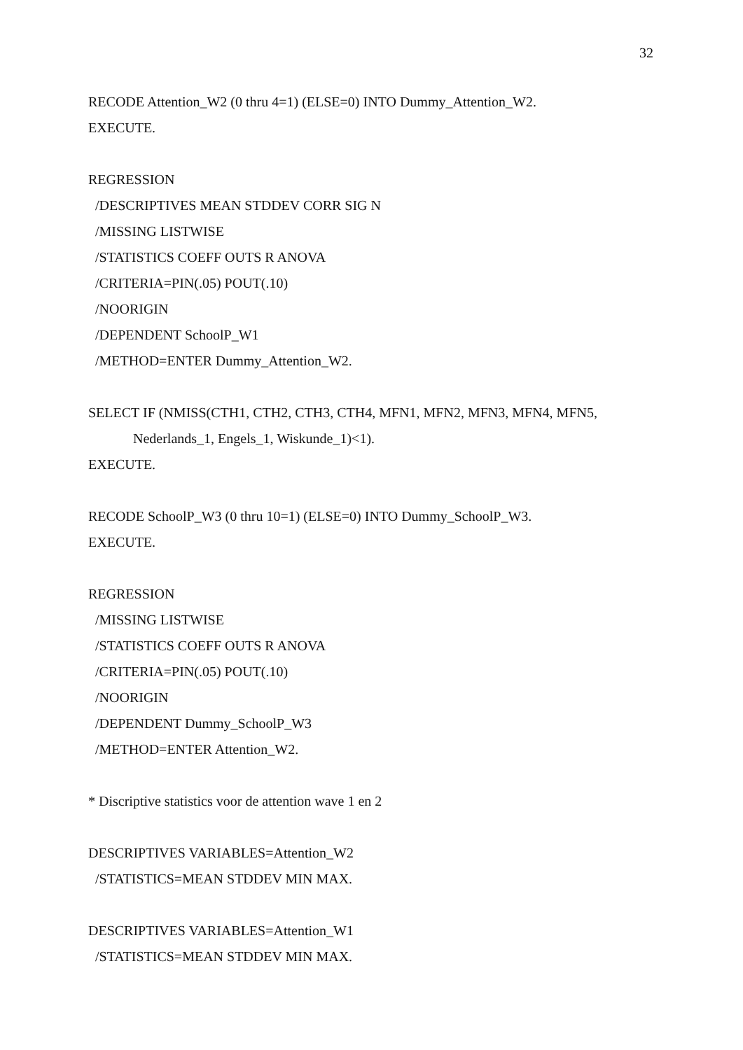32
RECODE Attention_W2 (0 thru 4=1) (ELSE=0) INTO Dummy_Attention_W2.
EXECUTE.
REGRESSION
/DESCRIPTIVES MEAN STDDEV CORR SIG N
/MISSING LISTWISE
/STATISTICS COEFF OUTS R ANOVA
/CRITERIA=PIN(.05) POUT(.10)
/NOORIGIN
/DEPENDENT SchoolP_W1
/METHOD=ENTER Dummy_Attention_W2.
SELECT IF (NMISS(CTH1, CTH2, CTH3, CTH4, MFN1, MFN2, MFN3, MFN4, MFN5,
Nederlands_1, Engels_1, Wiskunde_1)<1).
EXECUTE.
RECODE SchoolP_W3 (0 thru 10=1) (ELSE=0) INTO Dummy_SchoolP_W3.
EXECUTE.
REGRESSION
/MISSING LISTWISE
/STATISTICS COEFF OUTS R ANOVA
/CRITERIA=PIN(.05) POUT(.10)
/NOORIGIN
/DEPENDENT Dummy_SchoolP_W3
/METHOD=ENTER Attention_W2.
* Discriptive statistics voor de attention wave 1 en 2
DESCRIPTIVES VARIABLES=Attention_W2
/STATISTICS=MEAN STDDEV MIN MAX.
DESCRIPTIVES VARIABLES=Attention_W1
/STATISTICS=MEAN STDDEV MIN MAX.